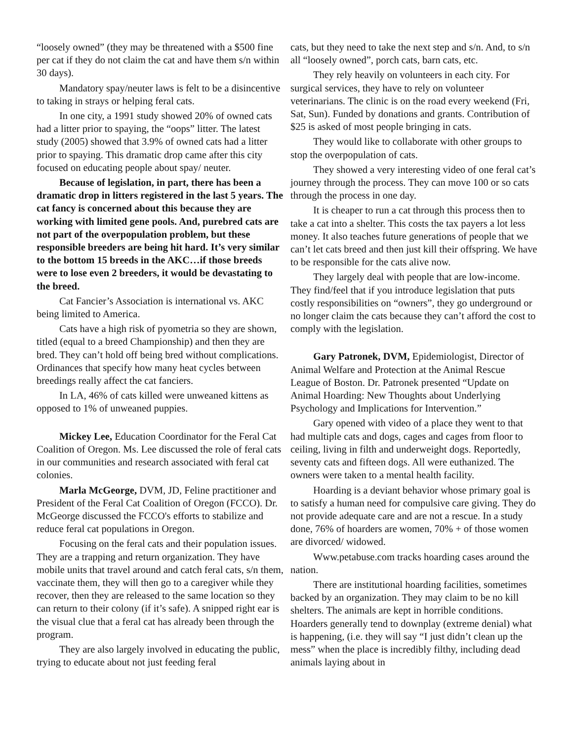“loosely owned” (they may be threatened with a $500 fine per cat if they do not claim the cat and have them s/n within 30 days).
Mandatory spay/neuter laws is felt to be a disincentive to taking in strays or helping feral cats.
In one city, a 1991 study showed 20% of owned cats had a litter prior to spaying, the “oops” litter. The latest study (2005) showed that 3.9% of owned cats had a litter prior to spaying. This dramatic drop came after this city focused on educating people about spay/ neuter.
Because of legislation, in part, there has been a dramatic drop in litters registered in the last 5 years. The cat fancy is concerned about this because they are working with limited gene pools. And, purebred cats are not part of the overpopulation problem, but these responsible breeders are being hit hard. It’s very similar to the bottom 15 breeds in the AKC…if those breeds were to lose even 2 breeders, it would be devastating to the breed.
Cat Fancier’s Association is international vs. AKC being limited to America.
Cats have a high risk of pyometria so they are shown, titled (equal to a breed Championship) and then they are bred. They can’t hold off being bred without complications. Ordinances that specify how many heat cycles between breedings really affect the cat fanciers.
In LA, 46% of cats killed were unweaned kittens as opposed to 1% of unweaned puppies.
Mickey Lee, Education Coordinator for the Feral Cat Coalition of Oregon. Ms. Lee discussed the role of feral cats in our communities and research associated with feral cat colonies.
Marla McGeorge, DVM, JD, Feline practitioner and President of the Feral Cat Coalition of Oregon (FCCO). Dr. McGeorge discussed the FCCO's efforts to stabilize and reduce feral cat populations in Oregon.
Focusing on the feral cats and their population issues. They are a trapping and return organization. They have mobile units that travel around and catch feral cats, s/n them, vaccinate them, they will then go to a caregiver while they recover, then they are released to the same location so they can return to their colony (if it’s safe). A snipped right ear is the visual clue that a feral cat has already been through the program.
They are also largely involved in educating the public, trying to educate about not just feeding feral
cats, but they need to take the next step and s/n. And, to s/n all “loosely owned”, porch cats, barn cats, etc.
They rely heavily on volunteers in each city. For surgical services, they have to rely on volunteer veterinarians. The clinic is on the road every weekend (Fri, Sat, Sun). Funded by donations and grants. Contribution of $25 is asked of most people bringing in cats.
They would like to collaborate with other groups to stop the overpopulation of cats.
They showed a very interesting video of one feral cat’s journey through the process. They can move 100 or so cats through the process in one day.
It is cheaper to run a cat through this process then to take a cat into a shelter. This costs the tax payers a lot less money. It also teaches future generations of people that we can’t let cats breed and then just kill their offspring. We have to be responsible for the cats alive now.
They largely deal with people that are low-income. They find/feel that if you introduce legislation that puts costly responsibilities on “owners”, they go underground or no longer claim the cats because they can’t afford the cost to comply with the legislation.
Gary Patronek, DVM, Epidemiologist, Director of Animal Welfare and Protection at the Animal Rescue League of Boston. Dr. Patronek presented “Update on Animal Hoarding: New Thoughts about Underlying Psychology and Implications for Intervention.”
Gary opened with video of a place they went to that had multiple cats and dogs, cages and cages from floor to ceiling, living in filth and underweight dogs. Reportedly, seventy cats and fifteen dogs. All were euthanized. The owners were taken to a mental health facility.
Hoarding is a deviant behavior whose primary goal is to satisfy a human need for compulsive care giving. They do not provide adequate care and are not a rescue. In a study done, 76% of hoarders are women, 70% + of those women are divorced/ widowed.
Www.petabuse.com tracks hoarding cases around the nation.
There are institutional hoarding facilities, sometimes backed by an organization. They may claim to be no kill shelters. The animals are kept in horrible conditions. Hoarders generally tend to downplay (extreme denial) what is happening, (i.e. they will say “I just didn’t clean up the mess” when the place is incredibly filthy, including dead animals laying about in